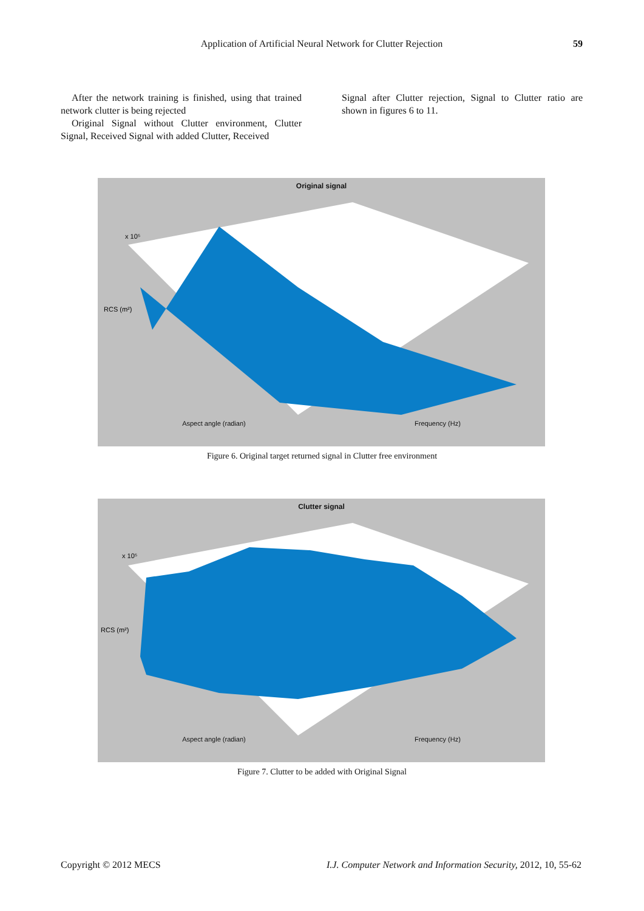Application of Artificial Neural Network for Clutter Rejection
59
After the network training is finished, using that trained network clutter is being rejected
Original Signal without Clutter environment, Clutter Signal, Received Signal with added Clutter, Received
Signal after Clutter rejection, Signal to Clutter ratio are shown in figures 6 to 11.
Original signal
RCS (m²)
x 10⁵
Aspect angle (radian) Frequency (Hz)
Figure 6. Original target returned signal in Clutter free environment
Clutter signal
RCS (m²)
x 10⁵
Aspect angle (radian) Frequency (Hz)
Figure 7. Clutter to be added with Original Signal
Copyright © 2012 MECS I.J. Computer Network and Information Security, 2012, 10, 55-62